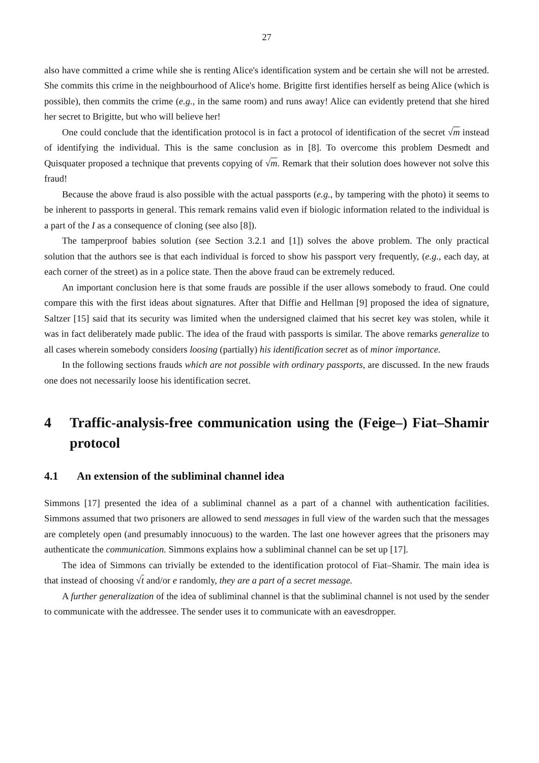27
also have committed a crime while she is renting Alice's identification system and be certain she will not be arrested. She commits this crime in the neighbourhood of Alice's home. Brigitte first identifies herself as being Alice (which is possible), then commits the crime (e.g., in the same room) and runs away! Alice can evidently pretend that she hired her secret to Brigitte, but who will believe her!
One could conclude that the identification protocol is in fact a protocol of identification of the secret √m instead of identifying the individual. This is the same conclusion as in [8]. To overcome this problem Desmedt and Quisquater proposed a technique that prevents copying of √m. Remark that their solution does however not solve this fraud!
Because the above fraud is also possible with the actual passports (e.g., by tampering with the photo) it seems to be inherent to passports in general. This remark remains valid even if biologic information related to the individual is a part of the I as a consequence of cloning (see also [8]).
The tamperproof babies solution (see Section 3.2.1 and [1]) solves the above problem. The only practical solution that the authors see is that each individual is forced to show his passport very frequently, (e.g., each day, at each corner of the street) as in a police state. Then the above fraud can be extremely reduced.
An important conclusion here is that some frauds are possible if the user allows somebody to fraud. One could compare this with the first ideas about signatures. After that Diffie and Hellman [9] proposed the idea of signature, Saltzer [15] said that its security was limited when the undersigned claimed that his secret key was stolen, while it was in fact deliberately made public. The idea of the fraud with passports is similar. The above remarks generalize to all cases wherein somebody considers loosing (partially) his identification secret as of minor importance.
In the following sections frauds which are not possible with ordinary passports, are discussed. In the new frauds one does not necessarily loose his identification secret.
4 Traffic-analysis-free communication using the (Feige–) Fiat–Shamir protocol
4.1 An extension of the subliminal channel idea
Simmons [17] presented the idea of a subliminal channel as a part of a channel with authentication facilities. Simmons assumed that two prisoners are allowed to send messages in full view of the warden such that the messages are completely open (and presumably innocuous) to the warden. The last one however agrees that the prisoners may authenticate the communication. Simmons explains how a subliminal channel can be set up [17].
The idea of Simmons can trivially be extended to the identification protocol of Fiat–Shamir. The main idea is that instead of choosing √t and/or e randomly, they are a part of a secret message.
A further generalization of the idea of subliminal channel is that the subliminal channel is not used by the sender to communicate with the addressee. The sender uses it to communicate with an eavesdropper.